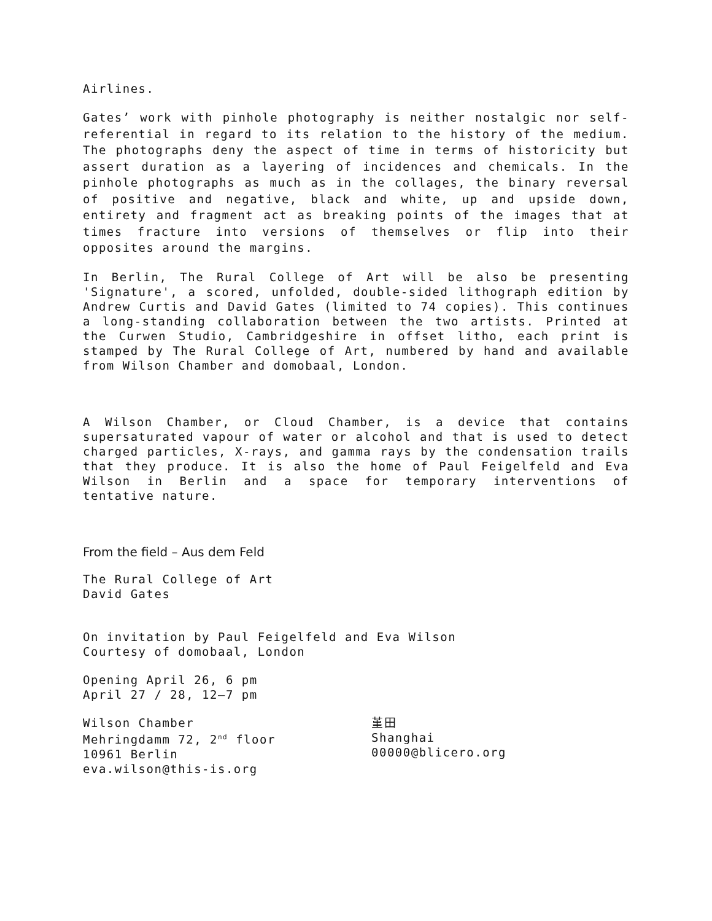Airlines.
Gates’ work with pinhole photography is neither nostalgic nor self-referential in regard to its relation to the history of the medium. The photographs deny the aspect of time in terms of historicity but assert duration as a layering of incidences and chemicals. In the pinhole photographs as much as in the collages, the binary reversal of positive and negative, black and white, up and upside down, entirety and fragment act as breaking points of the images that at times fracture into versions of themselves or flip into their opposites around the margins.
In Berlin, The Rural College of Art will be also be presenting 'Signature', a scored, unfolded, double-sided lithograph edition by Andrew Curtis and David Gates (limited to 74 copies). This continues a long-standing collaboration between the two artists. Printed at the Curwen Studio, Cambridgeshire in offset litho, each print is stamped by The Rural College of Art, numbered by hand and available from Wilson Chamber and domobaal, London.
A Wilson Chamber, or Cloud Chamber, is a device that contains supersaturated vapour of water or alcohol and that is used to detect charged particles, X-rays, and gamma rays by the condensation trails that they produce. It is also the home of Paul Feigelfeld and Eva Wilson in Berlin and a space for temporary interventions of tentative nature.
From the field – Aus dem Feld
The Rural College of Art
David Gates
On invitation by Paul Feigelfeld and Eva Wilson
Courtesy of domobaal, London
Opening April 26, 6 pm
April 27 / 28, 12–7 pm
Wilson Chamber
Mehringdamm 72, 2<sup>nd</sup> floor
10961 Berlin
eva.wilson@this-is.org
堇田
Shanghai
00000@blicero.org